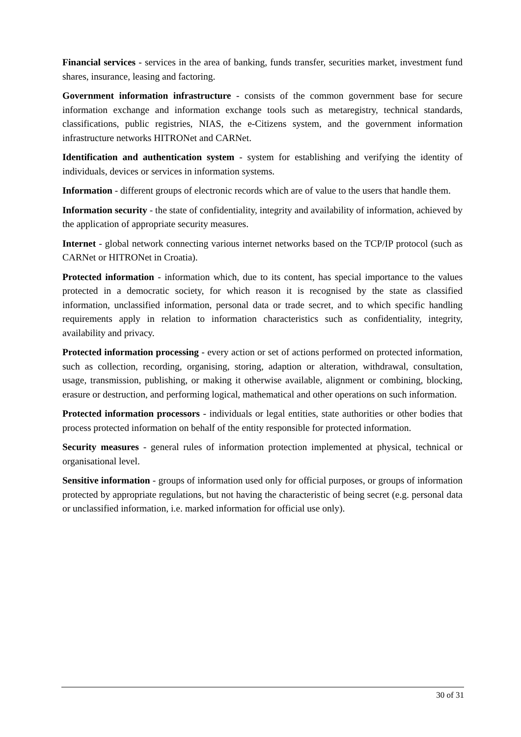Financial services - services in the area of banking, funds transfer, securities market, investment fund shares, insurance, leasing and factoring.
Government information infrastructure - consists of the common government base for secure information exchange and information exchange tools such as metaregistry, technical standards, classifications, public registries, NIAS, the e-Citizens system, and the government information infrastructure networks HITRONet and CARNet.
Identification and authentication system - system for establishing and verifying the identity of individuals, devices or services in information systems.
Information - different groups of electronic records which are of value to the users that handle them.
Information security - the state of confidentiality, integrity and availability of information, achieved by the application of appropriate security measures.
Internet - global network connecting various internet networks based on the TCP/IP protocol (such as CARNet or HITRONet in Croatia).
Protected information - information which, due to its content, has special importance to the values protected in a democratic society, for which reason it is recognised by the state as classified information, unclassified information, personal data or trade secret, and to which specific handling requirements apply in relation to information characteristics such as confidentiality, integrity, availability and privacy.
Protected information processing - every action or set of actions performed on protected information, such as collection, recording, organising, storing, adaption or alteration, withdrawal, consultation, usage, transmission, publishing, or making it otherwise available, alignment or combining, blocking, erasure or destruction, and performing logical, mathematical and other operations on such information.
Protected information processors - individuals or legal entities, state authorities or other bodies that process protected information on behalf of the entity responsible for protected information.
Security measures - general rules of information protection implemented at physical, technical or organisational level.
Sensitive information - groups of information used only for official purposes, or groups of information protected by appropriate regulations, but not having the characteristic of being secret (e.g. personal data or unclassified information, i.e. marked information for official use only).
30 of 31